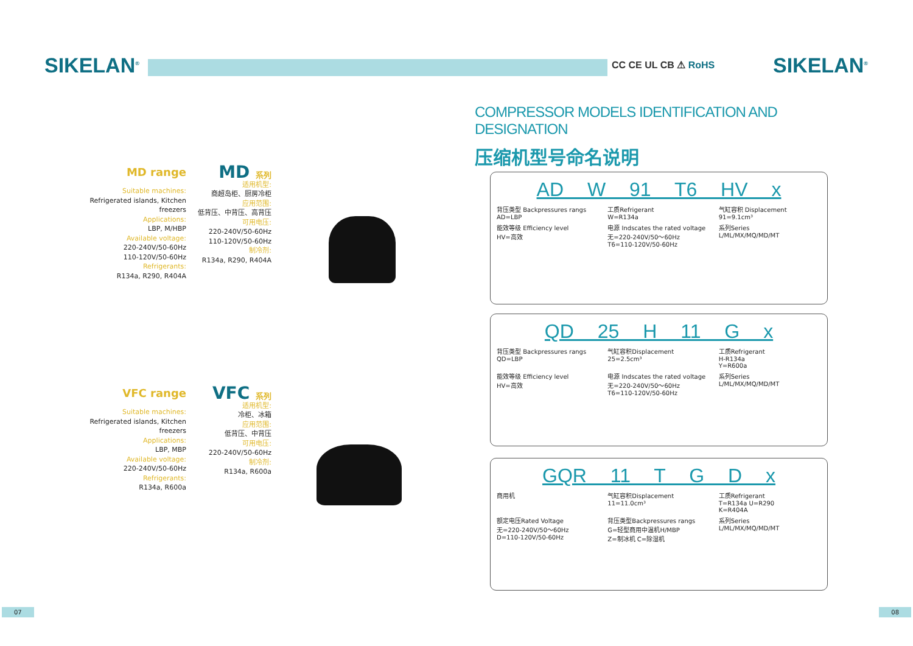SIKELAN<sup>®</sup> CC CE UL CB ⚠ RoHS SIKELAN<sup>®</sup>
COMPRESSOR MODELS IDENTIFICATION AND DESIGNATION
压缩机型号命名说明
MD range
Suitable machines:
Refrigerated islands, Kitchen freezers
Applications:
LBP, M/HBP
Available voltage:
220-240V/50-60Hz
110-120V/50-60Hz
Refrigerants:
R134a, R290, R404A
MD 系列
适用机型:
商超岛柜、厨房冷柜
应用范围:
低背压、中背压、高背压
可用电压:
220-240V/50-60Hz
110-120V/50-60Hz
制冷剂:
R134a, R290, R404A
VFC range
Suitable machines:
Refrigerated islands, Kitchen freezers
Applications:
LBP, MBP
Available voltage:
220-240V/50-60Hz
Refrigerants:
R134a, R600a
VFC 系列
适用机型:
冷柜、冰箱
应用范围:
低背压、中背压
可用电压:
220-240V/50-60Hz
制冷剂:
R134a, R600a
AD W 91 T6 HV x
背压类型 Backpressures rangs
AD=LBP
工质Refrigerant
W=R134a
气缸容积 Displacement
91=9.1cm³
能效等级 Efficiency level
HV=高效
电源 Indscates the rated voltage
无=220-240V/50～60Hz
T6=110-120V/50-60Hz
系列Series
L/ML/MX/MQ/MD/MT
QD 25 H 11 G x
背压类型 Backpressures rangs
QD=LBP
气缸容积Displacement
25=2.5cm³
工质Refrigerant
H-R134a
Y=R600a
能效等级 Efficiency level
HV=高效
电源 Indscates the rated voltage
无=220-240V/50～60Hz
T6=110-120V/50-60Hz
系列Series
L/ML/MX/MQ/MD/MT
GQR 11 T G D x
商用机
气缸容积Displacement
11=11.0cm³
工质Refrigerant
T=R134a U=R290
K=R404A
额定电压Rated Voltage
无=220-240V/50～60Hz
D=110-120V/50-60Hz
背压类型Backpressures rangs
G=轻型商用中温机H/MBP
Z=制冰机 C=除湿机
系列Series
L/ML/MX/MQ/MD/MT
07 08